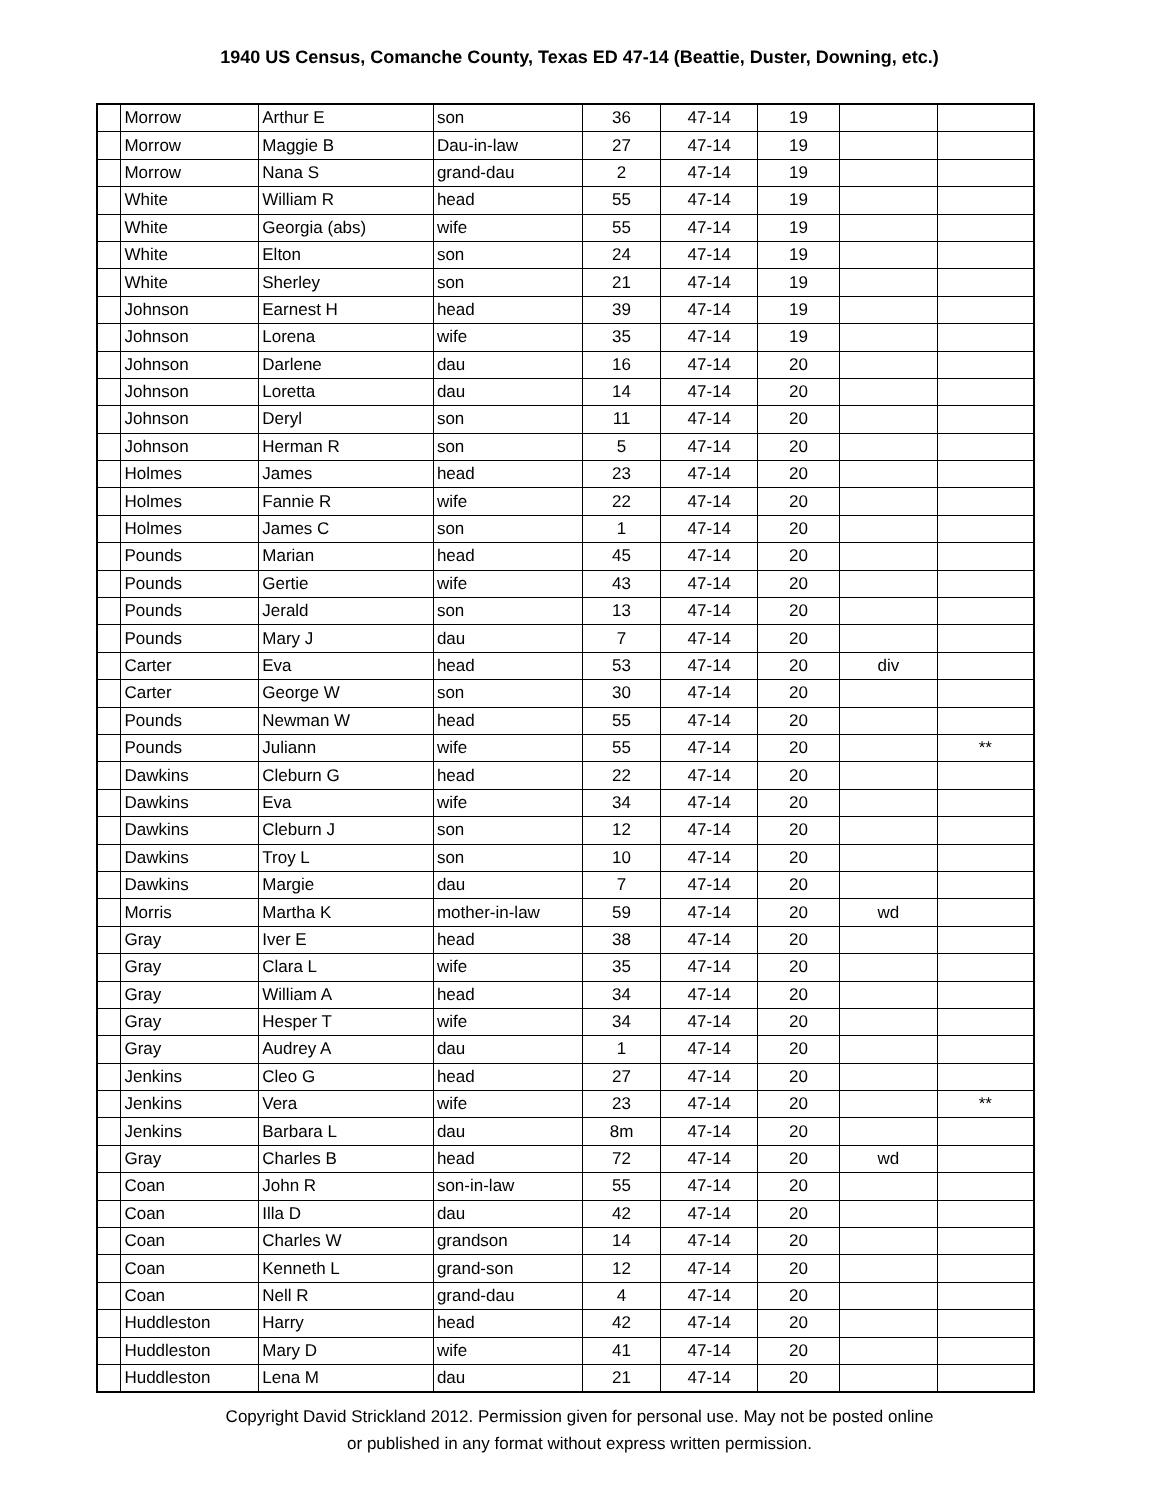1940 US Census, Comanche County, Texas ED 47-14 (Beattie, Duster, Downing, etc.)
| | Morrow | Arthur E | son | 36 | 47-14 | 19 | | |
| | Morrow | Maggie B | Dau-in-law | 27 | 47-14 | 19 | | |
| | Morrow | Nana S | grand-dau | 2 | 47-14 | 19 | | |
| | White | William R | head | 55 | 47-14 | 19 | | |
| | White | Georgia (abs) | wife | 55 | 47-14 | 19 | | |
| | White | Elton | son | 24 | 47-14 | 19 | | |
| | White | Sherley | son | 21 | 47-14 | 19 | | |
| | Johnson | Earnest H | head | 39 | 47-14 | 19 | | |
| | Johnson | Lorena | wife | 35 | 47-14 | 19 | | |
| | Johnson | Darlene | dau | 16 | 47-14 | 20 | | |
| | Johnson | Loretta | dau | 14 | 47-14 | 20 | | |
| | Johnson | Deryl | son | 11 | 47-14 | 20 | | |
| | Johnson | Herman R | son | 5 | 47-14 | 20 | | |
| | Holmes | James | head | 23 | 47-14 | 20 | | |
| | Holmes | Fannie R | wife | 22 | 47-14 | 20 | | |
| | Holmes | James C | son | 1 | 47-14 | 20 | | |
| | Pounds | Marian | head | 45 | 47-14 | 20 | | |
| | Pounds | Gertie | wife | 43 | 47-14 | 20 | | |
| | Pounds | Jerald | son | 13 | 47-14 | 20 | | |
| | Pounds | Mary J | dau | 7 | 47-14 | 20 | | |
| | Carter | Eva | head | 53 | 47-14 | 20 | div | |
| | Carter | George W | son | 30 | 47-14 | 20 | | |
| | Pounds | Newman W | head | 55 | 47-14 | 20 | | |
| | Pounds | Juliann | wife | 55 | 47-14 | 20 | | ** |
| | Dawkins | Cleburn G | head | 22 | 47-14 | 20 | | |
| | Dawkins | Eva | wife | 34 | 47-14 | 20 | | |
| | Dawkins | Cleburn J | son | 12 | 47-14 | 20 | | |
| | Dawkins | Troy L | son | 10 | 47-14 | 20 | | |
| | Dawkins | Margie | dau | 7 | 47-14 | 20 | | |
| | Morris | Martha K | mother-in-law | 59 | 47-14 | 20 | wd | |
| | Gray | Iver E | head | 38 | 47-14 | 20 | | |
| | Gray | Clara L | wife | 35 | 47-14 | 20 | | |
| | Gray | William A | head | 34 | 47-14 | 20 | | |
| | Gray | Hesper T | wife | 34 | 47-14 | 20 | | |
| | Gray | Audrey A | dau | 1 | 47-14 | 20 | | |
| | Jenkins | Cleo G | head | 27 | 47-14 | 20 | | |
| | Jenkins | Vera | wife | 23 | 47-14 | 20 | | ** |
| | Jenkins | Barbara L | dau | 8m | 47-14 | 20 | | |
| | Gray | Charles B | head | 72 | 47-14 | 20 | wd | |
| | Coan | John R | son-in-law | 55 | 47-14 | 20 | | |
| | Coan | Illa D | dau | 42 | 47-14 | 20 | | |
| | Coan | Charles W | grandson | 14 | 47-14 | 20 | | |
| | Coan | Kenneth L | grand-son | 12 | 47-14 | 20 | | |
| | Coan | Nell R | grand-dau | 4 | 47-14 | 20 | | |
| | Huddleston | Harry | head | 42 | 47-14 | 20 | | |
| | Huddleston | Mary D | wife | 41 | 47-14 | 20 | | |
| | Huddleston | Lena M | dau | 21 | 47-14 | 20 | | |
Copyright David Strickland 2012. Permission given for personal use. May not be posted online
or published in any format without express written permission.